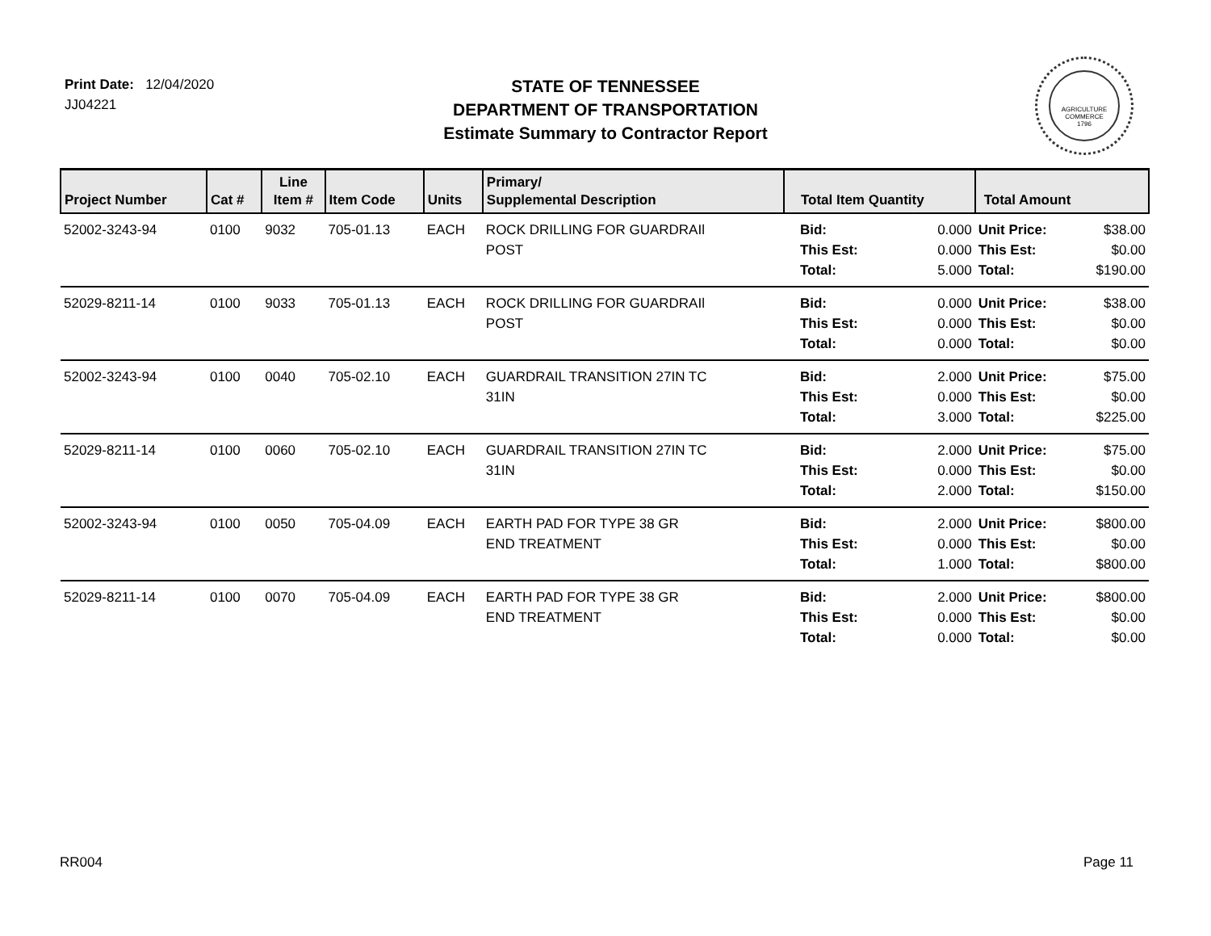Print Date: 12/04/2020
JJ04221
STATE OF TENNESSEE
DEPARTMENT OF TRANSPORTATION
Estimate Summary to Contractor Report
AGRICULTURE
COMMERCE
1796
| Project Number | Cat # | Line Item # | Item Code | Units | Primary/ Supplemental Description | Total Item Quantity | | Total Amount | |
| --- | --- | --- | --- | --- | --- | --- | --- | --- | --- |
| 52002-3243-94 | 0100 | 9032 | 705-01.13 | EACH | ROCK DRILLING FOR GUARDRAIl POST | Bid: This Est: Total: | 0.000 0.000 5.000 | Unit Price: This Est: Total: | $38.00 $0.00 $190.00 |
| 52029-8211-14 | 0100 | 9033 | 705-01.13 | EACH | ROCK DRILLING FOR GUARDRAIl POST | Bid: This Est: Total: | 0.000 0.000 0.000 | Unit Price: This Est: Total: | $38.00 $0.00 $0.00 |
| 52002-3243-94 | 0100 | 0040 | 705-02.10 | EACH | GUARDRAIL TRANSITION 27IN TC 31IN | Bid: This Est: Total: | 2.000 0.000 3.000 | Unit Price: This Est: Total: | $75.00 $0.00 $225.00 |
| 52029-8211-14 | 0100 | 0060 | 705-02.10 | EACH | GUARDRAIL TRANSITION 27IN TC 31IN | Bid: This Est: Total: | 2.000 0.000 2.000 | Unit Price: This Est: Total: | $75.00 $0.00 $150.00 |
| 52002-3243-94 | 0100 | 0050 | 705-04.09 | EACH | EARTH PAD FOR TYPE 38 GR END TREATMENT | Bid: This Est: Total: | 2.000 0.000 1.000 | Unit Price: This Est: Total: | $800.00 $0.00 $800.00 |
| 52029-8211-14 | 0100 | 0070 | 705-04.09 | EACH | EARTH PAD FOR TYPE 38 GR END TREATMENT | Bid: This Est: Total: | 2.000 0.000 0.000 | Unit Price: This Est: Total: | $800.00 $0.00 $0.00 |
RR004 Page 11